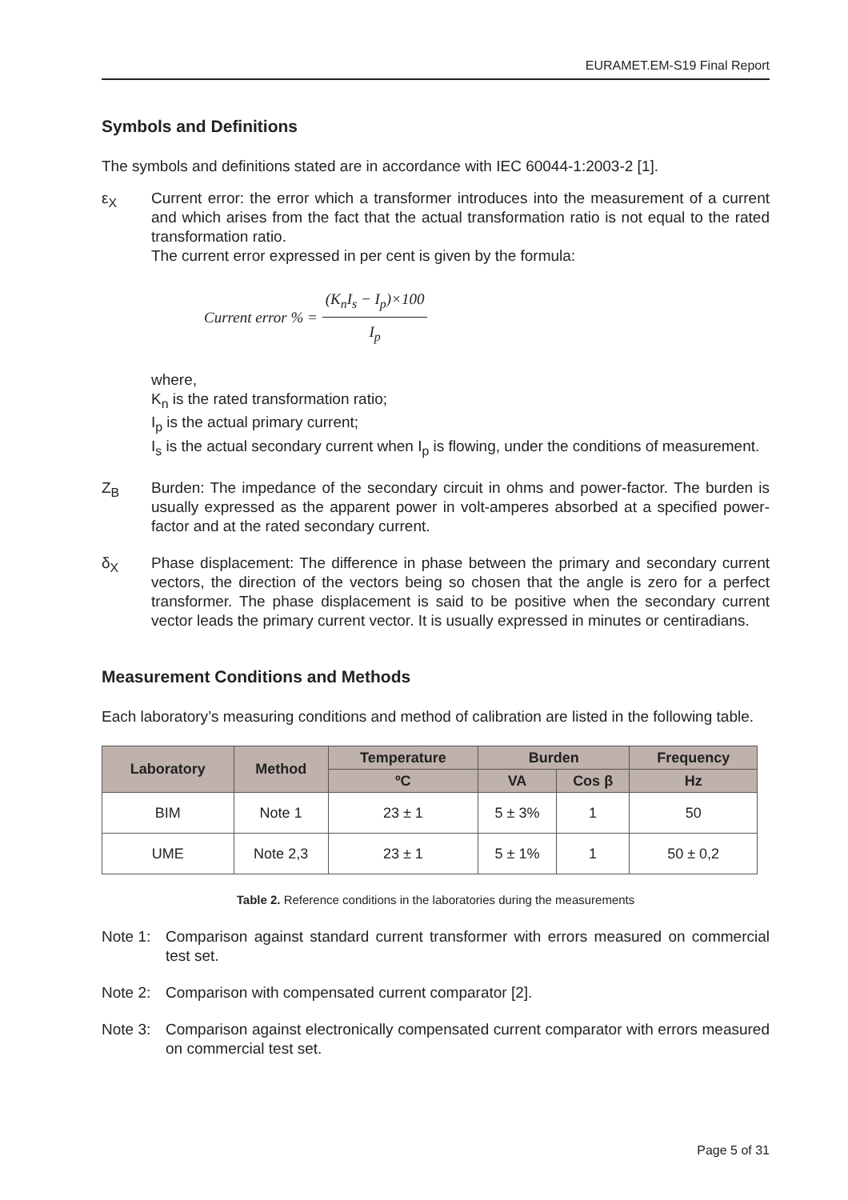EURAMET.EM-S19 Final Report
Symbols and Definitions
The symbols and definitions stated are in accordance with IEC 60044-1:2003-2 [1].
ε<sub>X</sub> Current error: the error which a transformer introduces into the measurement of a current and which arises from the fact that the actual transformation ratio is not equal to the rated transformation ratio.
The current error expressed in per cent is given by the formula:
Current error % =
(K<sub>n</sub>I<sub>s</sub> − I<sub>p</sub>)×100
I<sub>p</sub>
where,
K<sub>n</sub> is the rated transformation ratio;
I<sub>p</sub> is the actual primary current;
I<sub>s</sub> is the actual secondary current when I<sub>p</sub> is flowing, under the conditions of measurement.
Z<sub>B</sub> Burden: The impedance of the secondary circuit in ohms and power-factor. The burden is usually expressed as the apparent power in volt-amperes absorbed at a specified power-factor and at the rated secondary current.
δ<sub>X</sub> Phase displacement: The difference in phase between the primary and secondary current vectors, the direction of the vectors being so chosen that the angle is zero for a perfect transformer. The phase displacement is said to be positive when the secondary current vector leads the primary current vector. It is usually expressed in minutes or centiradians.
Measurement Conditions and Methods
Each laboratory’s measuring conditions and method of calibration are listed in the following table.
| Laboratory | Method | Temperature | Burden | | Frequency |
| --- | --- | --- | --- | --- | --- |
| | | ºC | VA | Cos β | Hz |
| BIM | Note 1 | 23 ± 1 | 5 ± 3% | 1 | 50 |
| UME | Note 2,3 | 23 ± 1 | 5 ± 1% | 1 | 50 ± 0,2 |
Table 2. Reference conditions in the laboratories during the measurements
Note 1: Comparison against standard current transformer with errors measured on commercial test set.
Note 2: Comparison with compensated current comparator [2].
Note 3: Comparison against electronically compensated current comparator with errors measured on commercial test set.
Page 5 of 31